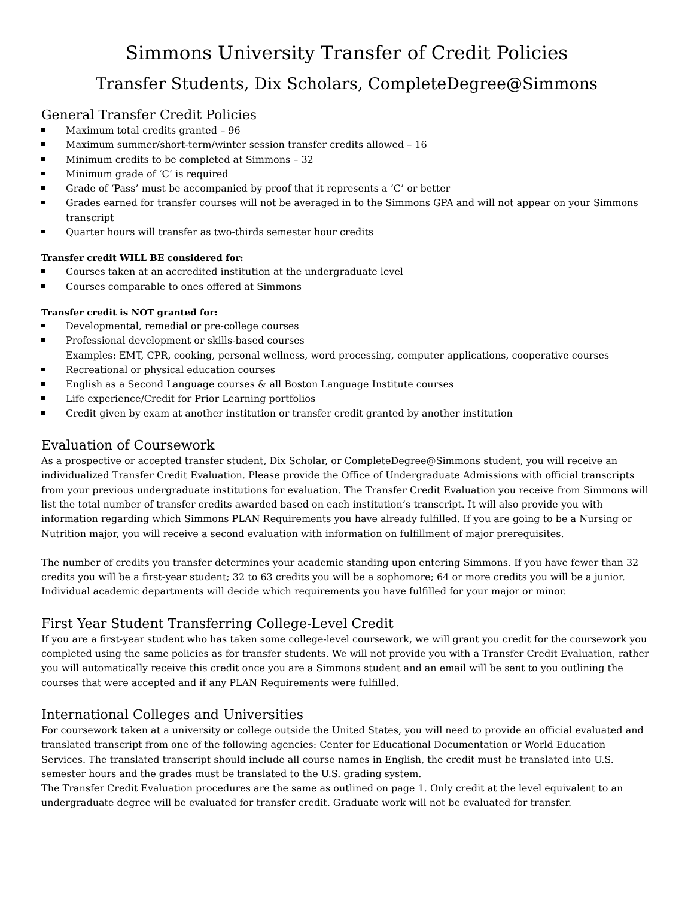Simmons University Transfer of Credit Policies
Transfer Students, Dix Scholars, CompleteDegree@Simmons
General Transfer Credit Policies
Maximum total credits granted – 96
Maximum summer/short-term/winter session transfer credits allowed – 16
Minimum credits to be completed at Simmons – 32
Minimum grade of ‘C’ is required
Grade of ‘Pass’ must be accompanied by proof that it represents a ‘C’ or better
Grades earned for transfer courses will not be averaged in to the Simmons GPA and will not appear on your Simmons transcript
Quarter hours will transfer as two-thirds semester hour credits
Transfer credit WILL BE considered for:
Courses taken at an accredited institution at the undergraduate level
Courses comparable to ones offered at Simmons
Transfer credit is NOT granted for:
Developmental, remedial or pre-college courses
Professional development or skills-based courses
Examples: EMT, CPR, cooking, personal wellness, word processing, computer applications, cooperative courses
Recreational or physical education courses
English as a Second Language courses & all Boston Language Institute courses
Life experience/Credit for Prior Learning portfolios
Credit given by exam at another institution or transfer credit granted by another institution
Evaluation of Coursework
As a prospective or accepted transfer student, Dix Scholar, or CompleteDegree@Simmons student, you will receive an individualized Transfer Credit Evaluation. Please provide the Office of Undergraduate Admissions with official transcripts from your previous undergraduate institutions for evaluation. The Transfer Credit Evaluation you receive from Simmons will list the total number of transfer credits awarded based on each institution’s transcript. It will also provide you with information regarding which Simmons PLAN Requirements you have already fulfilled. If you are going to be a Nursing or Nutrition major, you will receive a second evaluation with information on fulfillment of major prerequisites.
The number of credits you transfer determines your academic standing upon entering Simmons. If you have fewer than 32 credits you will be a first-year student; 32 to 63 credits you will be a sophomore; 64 or more credits you will be a junior. Individual academic departments will decide which requirements you have fulfilled for your major or minor.
First Year Student Transferring College-Level Credit
If you are a first-year student who has taken some college-level coursework, we will grant you credit for the coursework you completed using the same policies as for transfer students. We will not provide you with a Transfer Credit Evaluation, rather you will automatically receive this credit once you are a Simmons student and an email will be sent to you outlining the courses that were accepted and if any PLAN Requirements were fulfilled.
International Colleges and Universities
For coursework taken at a university or college outside the United States, you will need to provide an official evaluated and translated transcript from one of the following agencies: Center for Educational Documentation or World Education Services. The translated transcript should include all course names in English, the credit must be translated into U.S. semester hours and the grades must be translated to the U.S. grading system.
The Transfer Credit Evaluation procedures are the same as outlined on page 1. Only credit at the level equivalent to an undergraduate degree will be evaluated for transfer credit. Graduate work will not be evaluated for transfer.